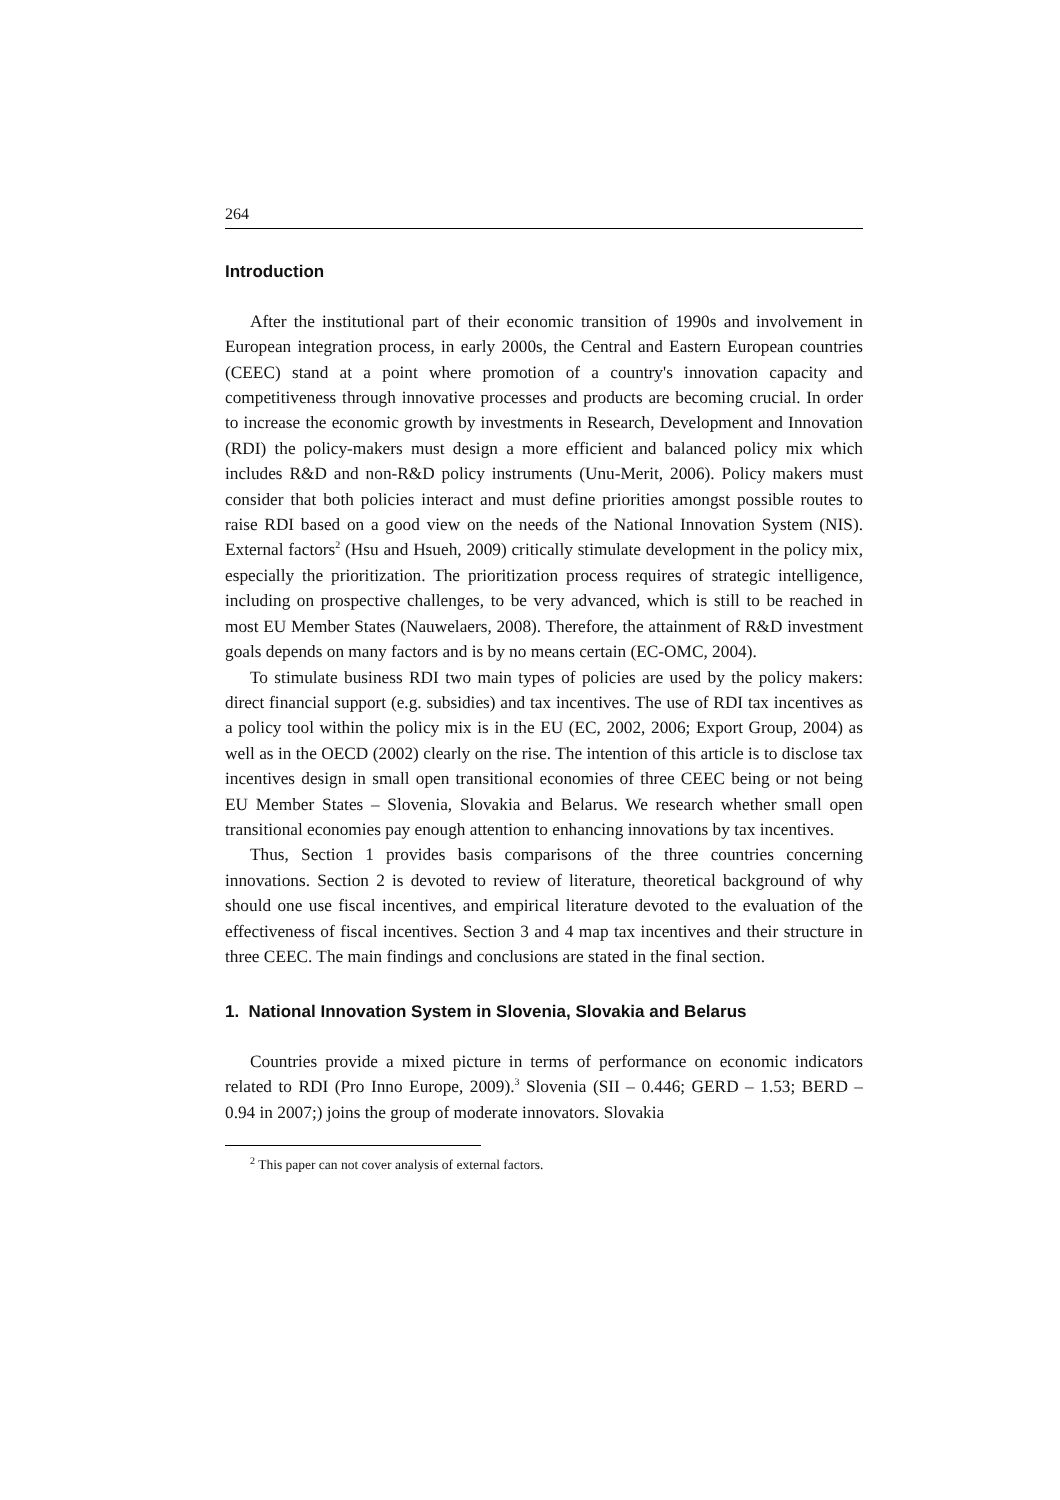264
Introduction
After the institutional part of their economic transition of 1990s and involvement in European integration process, in early 2000s, the Central and Eastern European countries (CEEC) stand at a point where promotion of a country's innovation capacity and competitiveness through innovative processes and products are becoming crucial. In order to increase the economic growth by investments in Research, Development and Innovation (RDI) the policy-makers must design a more efficient and balanced policy mix which includes R&D and non-R&D policy instruments (Unu-Merit, 2006). Policy makers must consider that both policies interact and must define priorities amongst possible routes to raise RDI based on a good view on the needs of the National Innovation System (NIS). External factors<sup>2</sup> (Hsu and Hsueh, 2009) critically stimulate development in the policy mix, especially the prioritization. The prioritization process requires of strategic intelligence, including on prospective challenges, to be very advanced, which is still to be reached in most EU Member States (Nauwelaers, 2008). Therefore, the attainment of R&D investment goals depends on many factors and is by no means certain (EC-OMC, 2004).
To stimulate business RDI two main types of policies are used by the policy makers: direct financial support (e.g. subsidies) and tax incentives. The use of RDI tax incentives as a policy tool within the policy mix is in the EU (EC, 2002, 2006; Export Group, 2004) as well as in the OECD (2002) clearly on the rise. The intention of this article is to disclose tax incentives design in small open transitional economies of three CEEC being or not being EU Member States – Slovenia, Slovakia and Belarus. We research whether small open transitional economies pay enough attention to enhancing innovations by tax incentives.
Thus, Section 1 provides basis comparisons of the three countries concerning innovations. Section 2 is devoted to review of literature, theoretical background of why should one use fiscal incentives, and empirical literature devoted to the evaluation of the effectiveness of fiscal incentives. Section 3 and 4 map tax incentives and their structure in three CEEC. The main findings and conclusions are stated in the final section.
1. National Innovation System in Slovenia, Slovakia and Belarus
Countries provide a mixed picture in terms of performance on economic indicators related to RDI (Pro Inno Europe, 2009).<sup>3</sup> Slovenia (SII – 0.446; GERD – 1.53; BERD – 0.94 in 2007;) joins the group of moderate innovators. Slovakia
<sup>2</sup> This paper can not cover analysis of external factors.